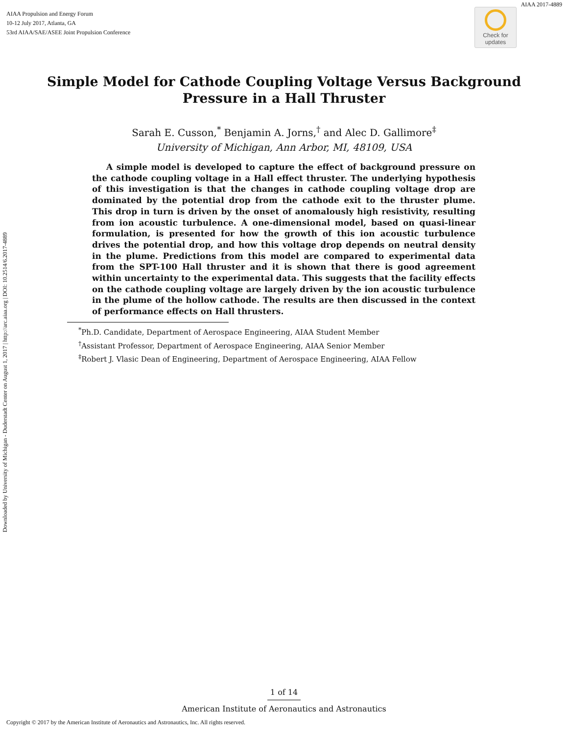AIAA 2017-4889
AIAA Propulsion and Energy Forum
10-12 July 2017, Atlanta, GA
53rd AIAA/SAE/ASEE Joint Propulsion Conference
Check for
updates
Downloaded by University of Michigan - Duderstadt Center on August 1, 2017 | http://arc.aiaa.org | DOI: 10.2514/6.2017-4889
Simple Model for Cathode Coupling Voltage Versus Background
Pressure in a Hall Thruster
Sarah E. Cusson,<sup>*</sup> Benjamin A. Jorns,<sup>†</sup> and Alec D. Gallimore<sup>‡</sup>
University of Michigan, Ann Arbor, MI, 48109, USA
A simple model is developed to capture the effect of background pressure on the cathode coupling voltage in a Hall effect thruster. The underlying hypothesis of this investigation is that the changes in cathode coupling voltage drop are dominated by the potential drop from the cathode exit to the thruster plume. This drop in turn is driven by the onset of anomalously high resistivity, resulting from ion acoustic turbulence. A one-dimensional model, based on quasi-linear formulation, is presented for how the growth of this ion acoustic turbulence drives the potential drop, and how this voltage drop depends on neutral density in the plume. Predictions from this model are compared to experimental data from the SPT-100 Hall thruster and it is shown that there is good agreement within uncertainty to the experimental data. This suggests that the facility effects on the cathode coupling voltage are largely driven by the ion acoustic turbulence in the plume of the hollow cathode. The results are then discussed in the context of performance effects on Hall thrusters.
<sup>*</sup> Ph.D. Candidate, Department of Aerospace Engineering, AIAA Student Member
<sup>†</sup> Assistant Professor, Department of Aerospace Engineering, AIAA Senior Member
<sup>‡</sup> Robert J. Vlasic Dean of Engineering, Department of Aerospace Engineering, AIAA Fellow
1 of 14
American Institute of Aeronautics and Astronautics
Copyright © 2017 by the American Institute of Aeronautics and Astronautics, Inc. All rights reserved.